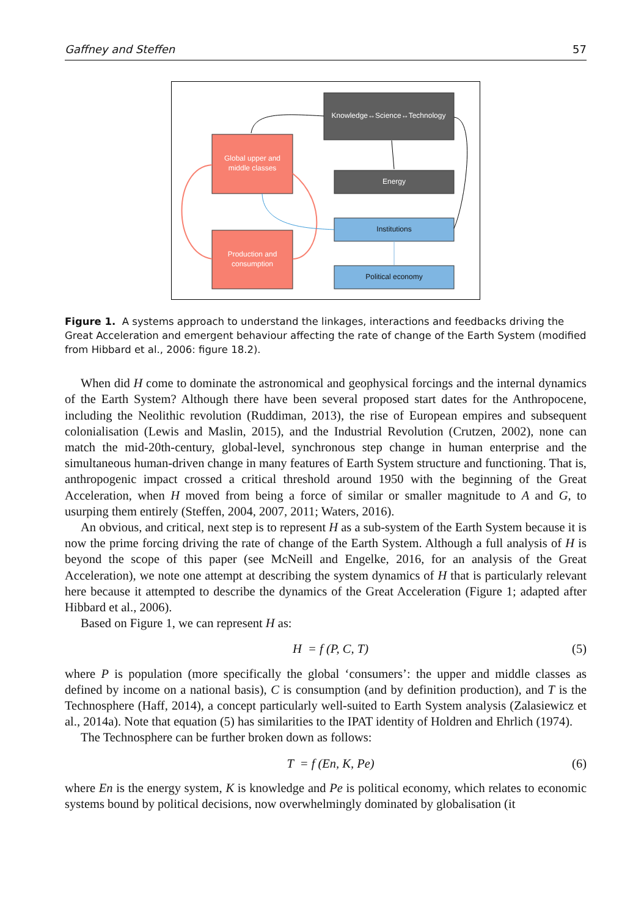Gaffney and Steffen 57
Knowledge↔Science↔Technology
Global upper and
middle classes
Energy
Institutions
Production and
consumption
Political economy
Figure 1. A systems approach to understand the linkages, interactions and feedbacks driving the Great Acceleration and emergent behaviour affecting the rate of change of the Earth System (modified from Hibbard et al., 2006: figure 18.2).
When did H come to dominate the astronomical and geophysical forcings and the internal dynamics of the Earth System? Although there have been several proposed start dates for the Anthropocene, including the Neolithic revolution (Ruddiman, 2013), the rise of European empires and subsequent colonialisation (Lewis and Maslin, 2015), and the Industrial Revolution (Crutzen, 2002), none can match the mid-20th-century, global-level, synchronous step change in human enterprise and the simultaneous human-driven change in many features of Earth System structure and functioning. That is, anthropogenic impact crossed a critical threshold around 1950 with the beginning of the Great Acceleration, when H moved from being a force of similar or smaller magnitude to A and G, to usurping them entirely (Steffen, 2004, 2007, 2011; Waters, 2016).
An obvious, and critical, next step is to represent H as a sub-system of the Earth System because it is now the prime forcing driving the rate of change of the Earth System. Although a full analysis of H is beyond the scope of this paper (see McNeill and Engelke, 2016, for an analysis of the Great Acceleration), we note one attempt at describing the system dynamics of H that is particularly relevant here because it attempted to describe the dynamics of the Great Acceleration (Figure 1; adapted after Hibbard et al., 2006).
Based on Figure 1, we can represent H as:
H = f (P, C, T) (5)
where P is population (more specifically the global ‘consumers’: the upper and middle classes as defined by income on a national basis), C is consumption (and by definition production), and T is the Technosphere (Haff, 2014), a concept particularly well-suited to Earth System analysis (Zalasiewicz et al., 2014a). Note that equation (5) has similarities to the IPAT identity of Holdren and Ehrlich (1974).
The Technosphere can be further broken down as follows:
T = f (En, K, Pe) (6)
where En is the energy system, K is knowledge and Pe is political economy, which relates to economic systems bound by political decisions, now overwhelmingly dominated by globalisation (it